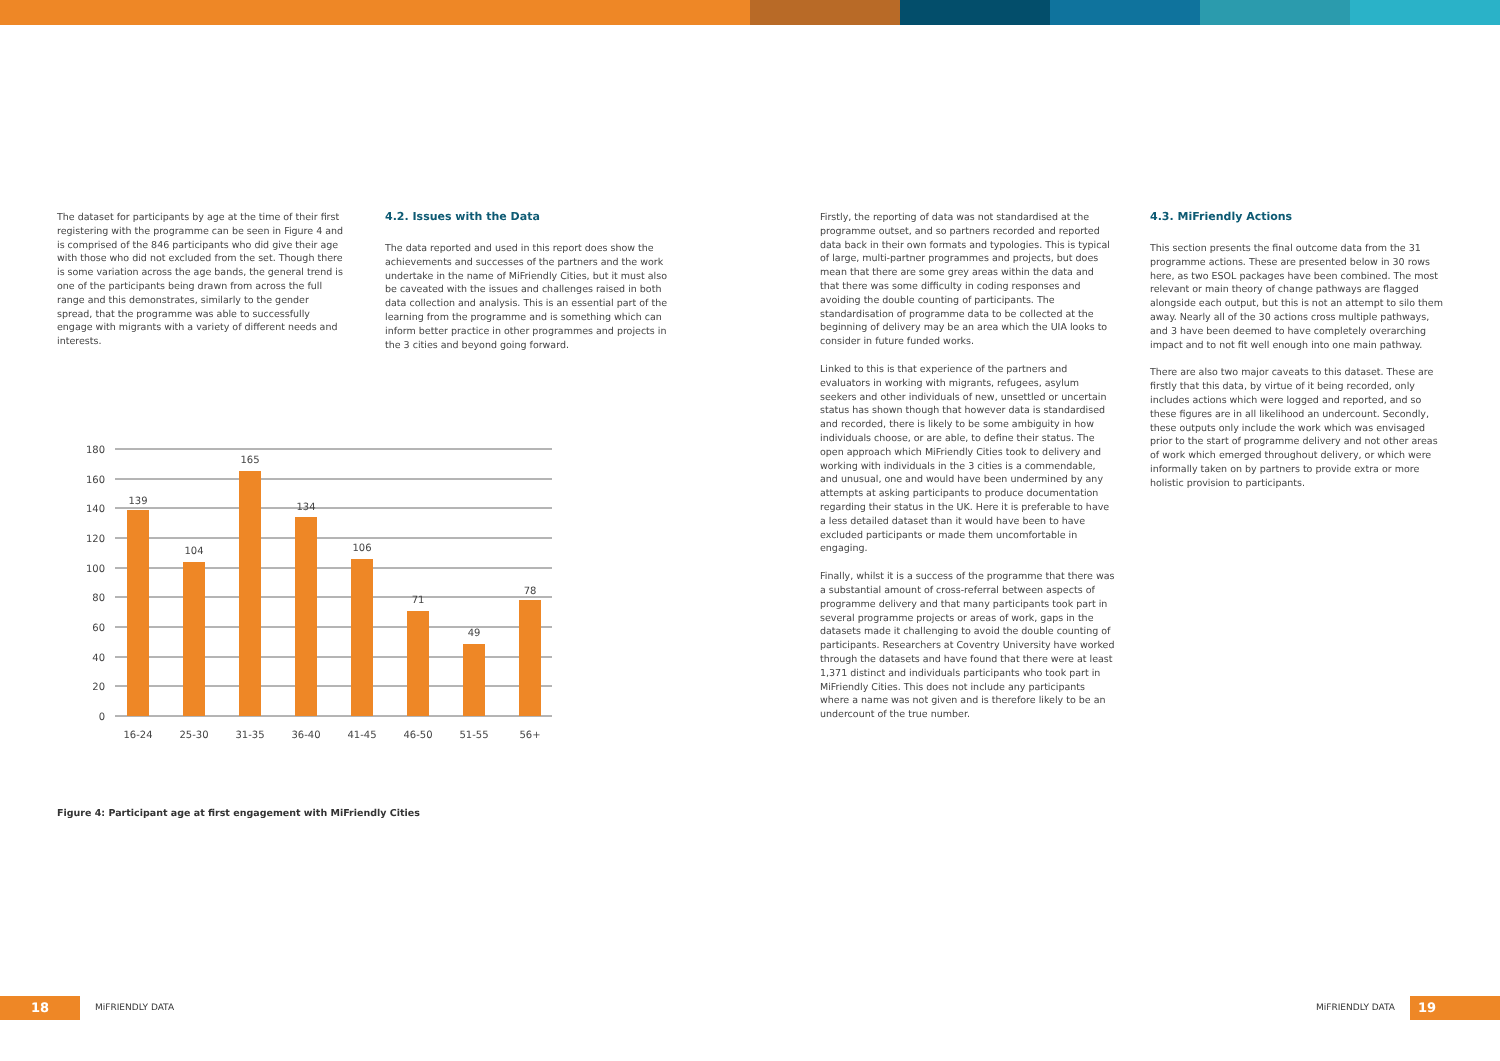The dataset for participants by age at the time of their first registering with the programme can be seen in Figure 4 and is comprised of the 846 participants who did give their age with those who did not excluded from the set. Though there is some variation across the age bands, the general trend is one of the participants being drawn from across the full range and this demonstrates, similarly to the gender spread, that the programme was able to successfully engage with migrants with a variety of different needs and interests.
4.2. Issues with the Data
The data reported and used in this report does show the achievements and successes of the partners and the work undertake in the name of MiFriendly Cities, but it must also be caveated with the issues and challenges raised in both data collection and analysis. This is an essential part of the learning from the programme and is something which can inform better practice in other programmes and projects in the 3 cities and beyond going forward.
180
160
140
120
100
80
60
40
20
0
139
104
165
134
106
71
49
78
16-24
25-30
31-35
36-40
41-45
46-50
51-55
56+
Figure 4: Participant age at first engagement with MiFriendly Cities
Firstly, the reporting of data was not standardised at the programme outset, and so partners recorded and reported data back in their own formats and typologies. This is typical of large, multi-partner programmes and projects, but does mean that there are some grey areas within the data and that there was some difficulty in coding responses and avoiding the double counting of participants. The standardisation of programme data to be collected at the beginning of delivery may be an area which the UIA looks to consider in future funded works.
Linked to this is that experience of the partners and evaluators in working with migrants, refugees, asylum seekers and other individuals of new, unsettled or uncertain status has shown though that however data is standardised and recorded, there is likely to be some ambiguity in how individuals choose, or are able, to define their status. The open approach which MiFriendly Cities took to delivery and working with individuals in the 3 cities is a commendable, and unusual, one and would have been undermined by any attempts at asking participants to produce documentation regarding their status in the UK. Here it is preferable to have a less detailed dataset than it would have been to have excluded participants or made them uncomfortable in engaging.
Finally, whilst it is a success of the programme that there was a substantial amount of cross-referral between aspects of programme delivery and that many participants took part in several programme projects or areas of work, gaps in the datasets made it challenging to avoid the double counting of participants. Researchers at Coventry University have worked through the datasets and have found that there were at least 1,371 distinct and individuals participants who took part in MiFriendly Cities. This does not include any participants where a name was not given and is therefore likely to be an undercount of the true number.
4.3. MiFriendly Actions
This section presents the final outcome data from the 31 programme actions. These are presented below in 30 rows here, as two ESOL packages have been combined. The most relevant or main theory of change pathways are flagged alongside each output, but this is not an attempt to silo them away. Nearly all of the 30 actions cross multiple pathways, and 3 have been deemed to have completely overarching impact and to not fit well enough into one main pathway.
There are also two major caveats to this dataset. These are firstly that this data, by virtue of it being recorded, only includes actions which were logged and reported, and so these figures are in all likelihood an undercount. Secondly, these outputs only include the work which was envisaged prior to the start of programme delivery and not other areas of work which emerged throughout delivery, or which were informally taken on by partners to provide extra or more holistic provision to participants.
18
MiFRIENDLY DATA
MiFRIENDLY DATA
19